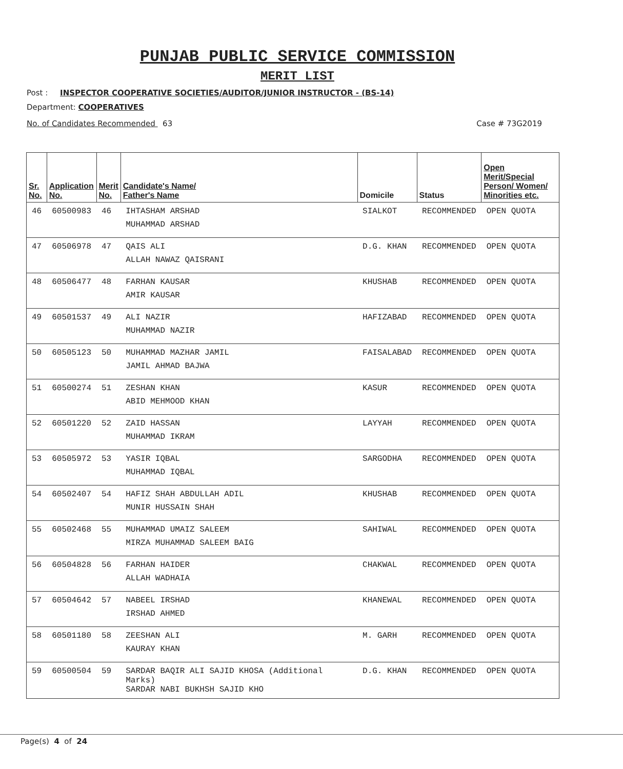PUNJAB PUBLIC SERVICE COMMISSION
MERIT LIST
Post : INSPECTOR COOPERATIVE SOCIETIES/AUDITOR/JUNIOR INSTRUCTOR - (BS-14)
Department: COOPERATIVES
No. of Candidates Recommended 63 Case # 73G2019
| Sr. No. | Application No. | Merit No. | Candidate's Name/ Father's Name | Domicile | Status | Open Merit/Special Person/ Women/ Minorities etc. |
| --- | --- | --- | --- | --- | --- | --- |
| 46 | 60500983 | 46 | IHTASHAM ARSHAD MUHAMMAD ARSHAD | SIALKOT | RECOMMENDED | OPEN QUOTA |
| 47 | 60506978 | 47 | QAIS ALI ALLAH NAWAZ QAISRANI | D.G. KHAN | RECOMMENDED | OPEN QUOTA |
| 48 | 60506477 | 48 | FARHAN KAUSAR AMIR KAUSAR | KHUSHAB | RECOMMENDED | OPEN QUOTA |
| 49 | 60501537 | 49 | ALI NAZIR MUHAMMAD NAZIR | HAFIZABAD | RECOMMENDED | OPEN QUOTA |
| 50 | 60505123 | 50 | MUHAMMAD MAZHAR JAMIL JAMIL AHMAD BAJWA | FAISALABAD | RECOMMENDED | OPEN QUOTA |
| 51 | 60500274 | 51 | ZESHAN KHAN ABID MEHMOOD KHAN | KASUR | RECOMMENDED | OPEN QUOTA |
| 52 | 60501220 | 52 | ZAID HASSAN MUHAMMAD IKRAM | LAYYAH | RECOMMENDED | OPEN QUOTA |
| 53 | 60505972 | 53 | YASIR IQBAL MUHAMMAD IQBAL | SARGODHA | RECOMMENDED | OPEN QUOTA |
| 54 | 60502407 | 54 | HAFIZ SHAH ABDULLAH ADIL MUNIR HUSSAIN SHAH | KHUSHAB | RECOMMENDED | OPEN QUOTA |
| 55 | 60502468 | 55 | MUHAMMAD UMAIZ SALEEM MIRZA MUHAMMAD SALEEM BAIG | SAHIWAL | RECOMMENDED | OPEN QUOTA |
| 56 | 60504828 | 56 | FARHAN HAIDER ALLAH WADHAIA | CHAKWAL | RECOMMENDED | OPEN QUOTA |
| 57 | 60504642 | 57 | NABEEL IRSHAD IRSHAD AHMED | KHANEWAL | RECOMMENDED | OPEN QUOTA |
| 58 | 60501180 | 58 | ZEESHAN ALI KAURAY KHAN | M. GARH | RECOMMENDED | OPEN QUOTA |
| 59 | 60500504 | 59 | SARDAR BAQIR ALI SAJID KHOSA (Additional Marks) SARDAR NABI BUKHSH SAJID KHO | D.G. KHAN | RECOMMENDED | OPEN QUOTA |
Page(s) 4 of 24